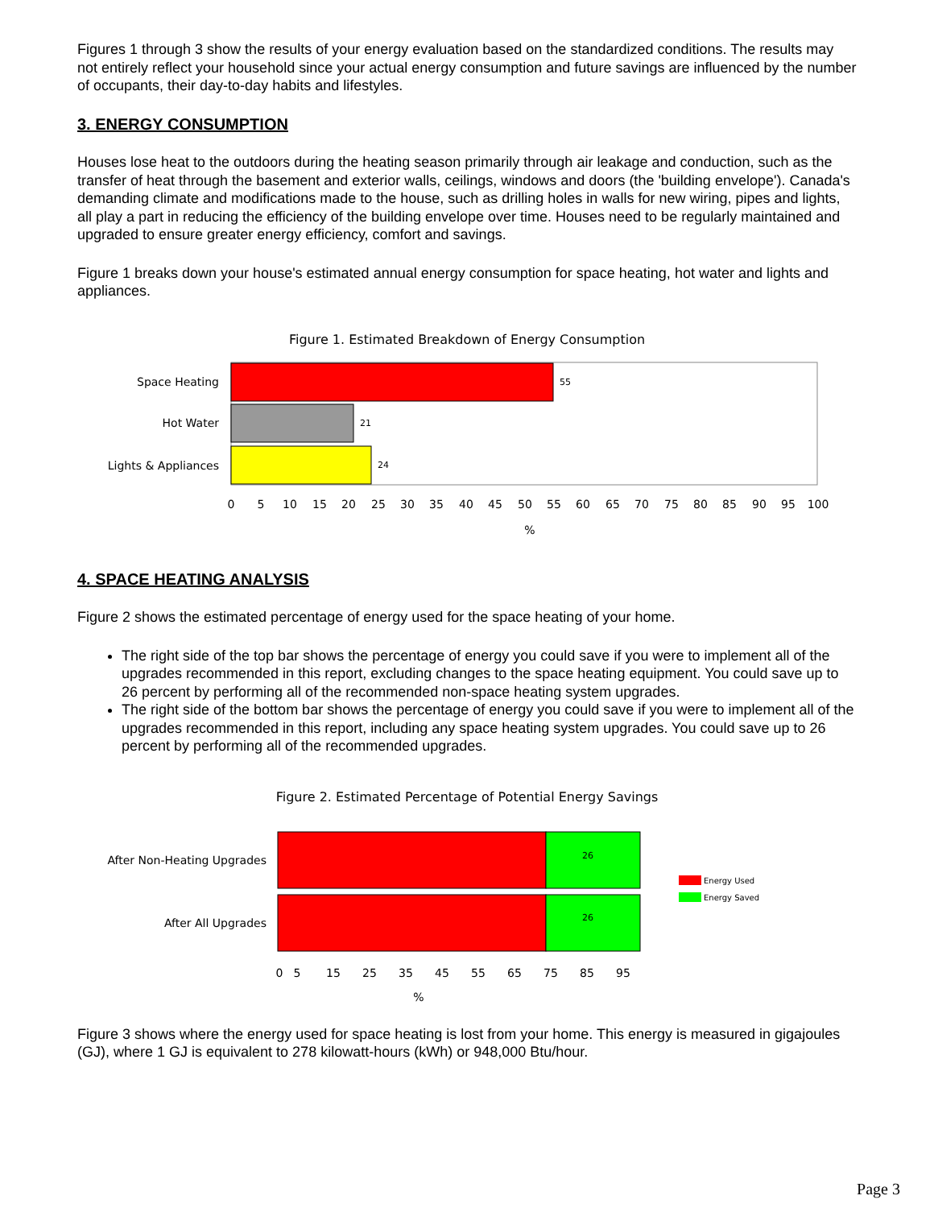Figures 1 through 3 show the results of your energy evaluation based on the standardized conditions. The results may not entirely reflect your household since your actual energy consumption and future savings are influenced by the number of occupants, their day-to-day habits and lifestyles.
3. ENERGY CONSUMPTION
Houses lose heat to the outdoors during the heating season primarily through air leakage and conduction, such as the transfer of heat through the basement and exterior walls, ceilings, windows and doors (the 'building envelope'). Canada's demanding climate and modifications made to the house, such as drilling holes in walls for new wiring, pipes and lights, all play a part in reducing the efficiency of the building envelope over time. Houses need to be regularly maintained and upgraded to ensure greater energy efficiency, comfort and savings.
Figure 1 breaks down your house's estimated annual energy consumption for space heating, hot water and lights and appliances.
Figure 1. Estimated Breakdown of Energy Consumption
55
21
24
Space Heating
Hot Water
Lights & Appliances
0
5
10
15
20
25
30
35
40
45
50
55
60
65
70
75
80
85
90
95
100
%
4. SPACE HEATING ANALYSIS
Figure 2 shows the estimated percentage of energy used for the space heating of your home.
The right side of the top bar shows the percentage of energy you could save if you were to implement all of the upgrades recommended in this report, excluding changes to the space heating equipment. You could save up to 26 percent by performing all of the recommended non-space heating system upgrades.
The right side of the bottom bar shows the percentage of energy you could save if you were to implement all of the upgrades recommended in this report, including any space heating system upgrades. You could save up to 26 percent by performing all of the recommended upgrades.
Figure 2. Estimated Percentage of Potential Energy Savings
26
26
After Non-Heating Upgrades
After All Upgrades
Energy Used
Energy Saved
0
5
15
25
35
45
55
65
75
85
95
%
Figure 3 shows where the energy used for space heating is lost from your home. This energy is measured in gigajoules (GJ), where 1 GJ is equivalent to 278 kilowatt-hours (kWh) or 948,000 Btu/hour.
Page 3